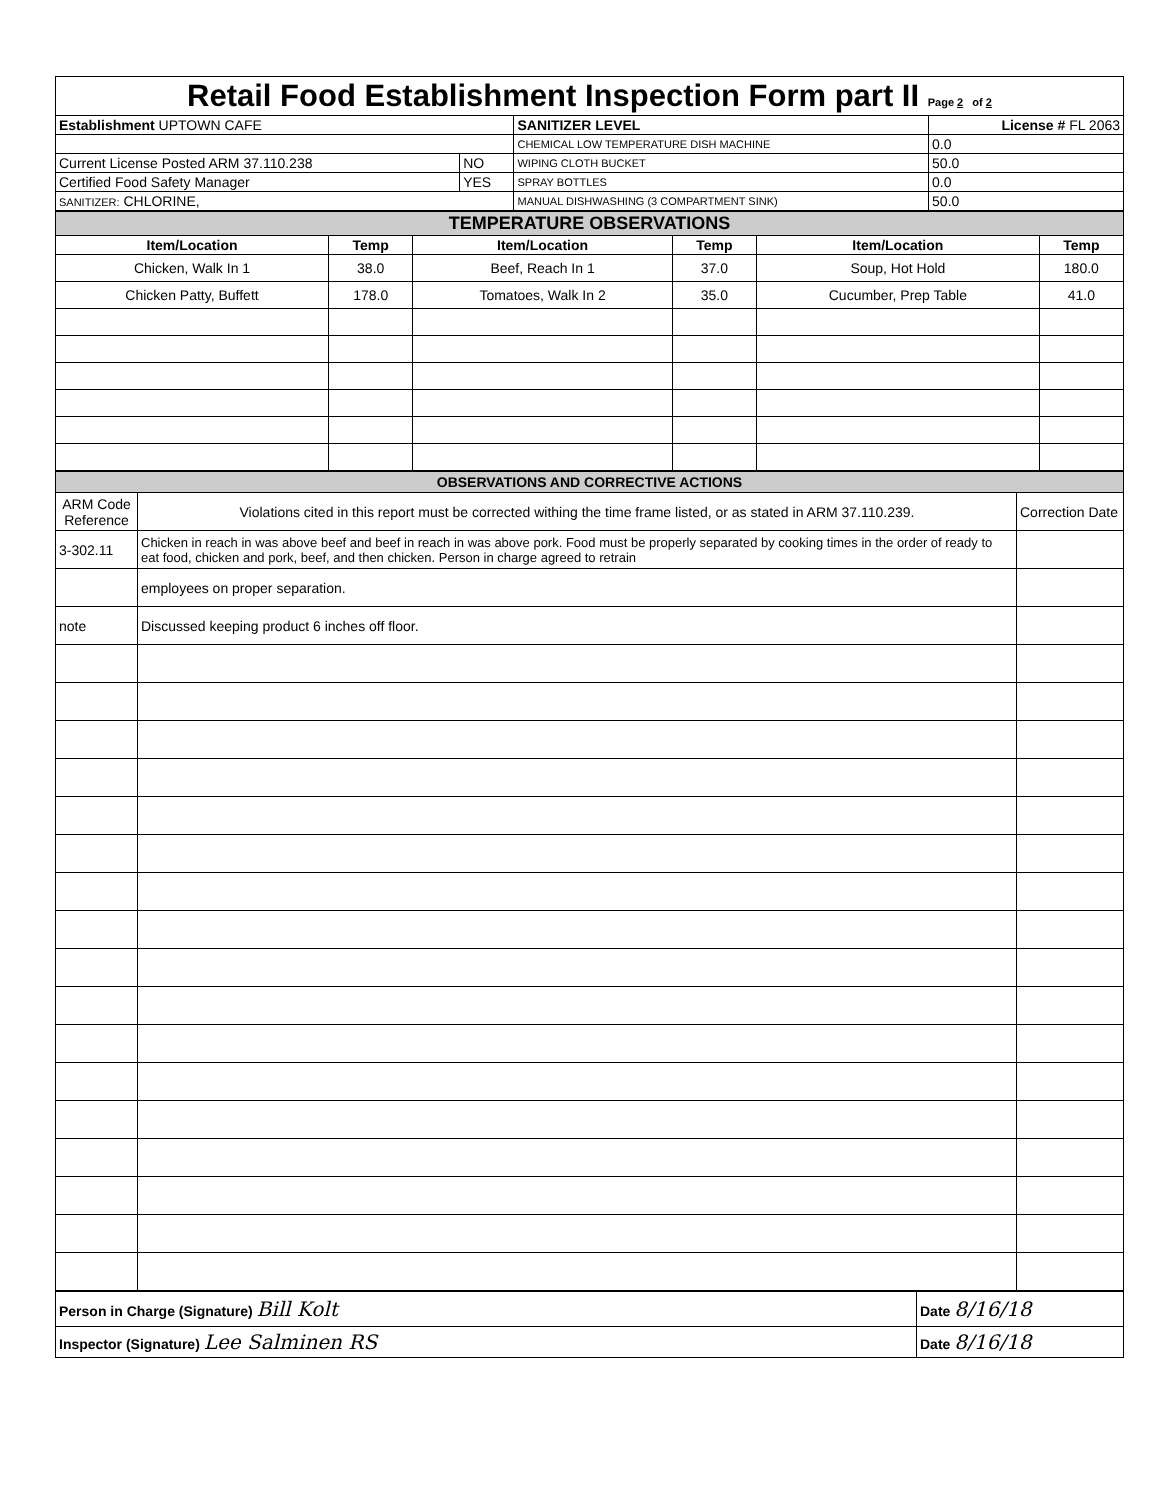| Retail Food Establishment Inspection Form part II Page 2 of 2 | | | |
| Establishment UPTOWN CAFE | | SANITIZER LEVEL | License # FL 2063 |
| | | CHEMICAL LOW TEMPERATURE DISH MACHINE | 0.0 |
| Current License Posted ARM 37.110.238 | NO | WIPING CLOTH BUCKET | 50.0 |
| Certified Food Safety Manager | YES | SPRAY BOTTLES | 0.0 |
| SANITIZER: CHLORINE, | | MANUAL DISHWASHING (3 COMPARTMENT SINK) | 50.0 |
| TEMPERATURE OBSERVATIONS | | | | | |
| Item/Location | Temp | Item/Location | Temp | Item/Location | Temp |
| Chicken, Walk In 1 | 38.0 | Beef, Reach In 1 | 37.0 | Soup, Hot Hold | 180.0 |
| Chicken Patty, Buffett | 178.0 | Tomatoes, Walk In 2 | 35.0 | Cucumber, Prep Table | 41.0 |
| OBSERVATIONS AND CORRECTIVE ACTIONS | | |
| ARM Code Reference | Violations cited in this report must be corrected withing the time frame listed, or as stated in ARM 37.110.239. | Correction Date |
| 3-302.11 | Chicken in reach in was above beef and beef in reach in was above pork. Food must be properly separated by cooking times in the order of ready to eat food, chicken and pork, beef, and then chicken. Person in charge agreed to retrain | |
| | employees on proper separation. | |
| note | Discussed keeping product 6 inches off floor. | |
| Person in Charge (Signature) Bill Kolt | Date 8/16/18 |
| Inspector (Signature) Lee Salminen RS | Date 8/16/18 |